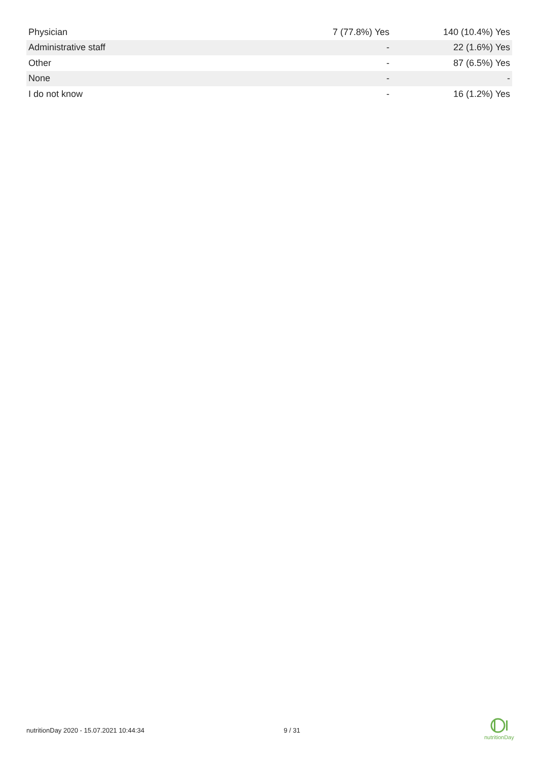| Physician | 7 (77.8%) Yes | 140 (10.4%) Yes |
| Administrative staff | - | 22 (1.6%) Yes |
| Other | - | 87 (6.5%) Yes |
| None | - | - |
| I do not know | - | 16 (1.2%) Yes |
nutritionDay 2020 - 15.07.2021 10:44:34 9 / 31
nutritionDay